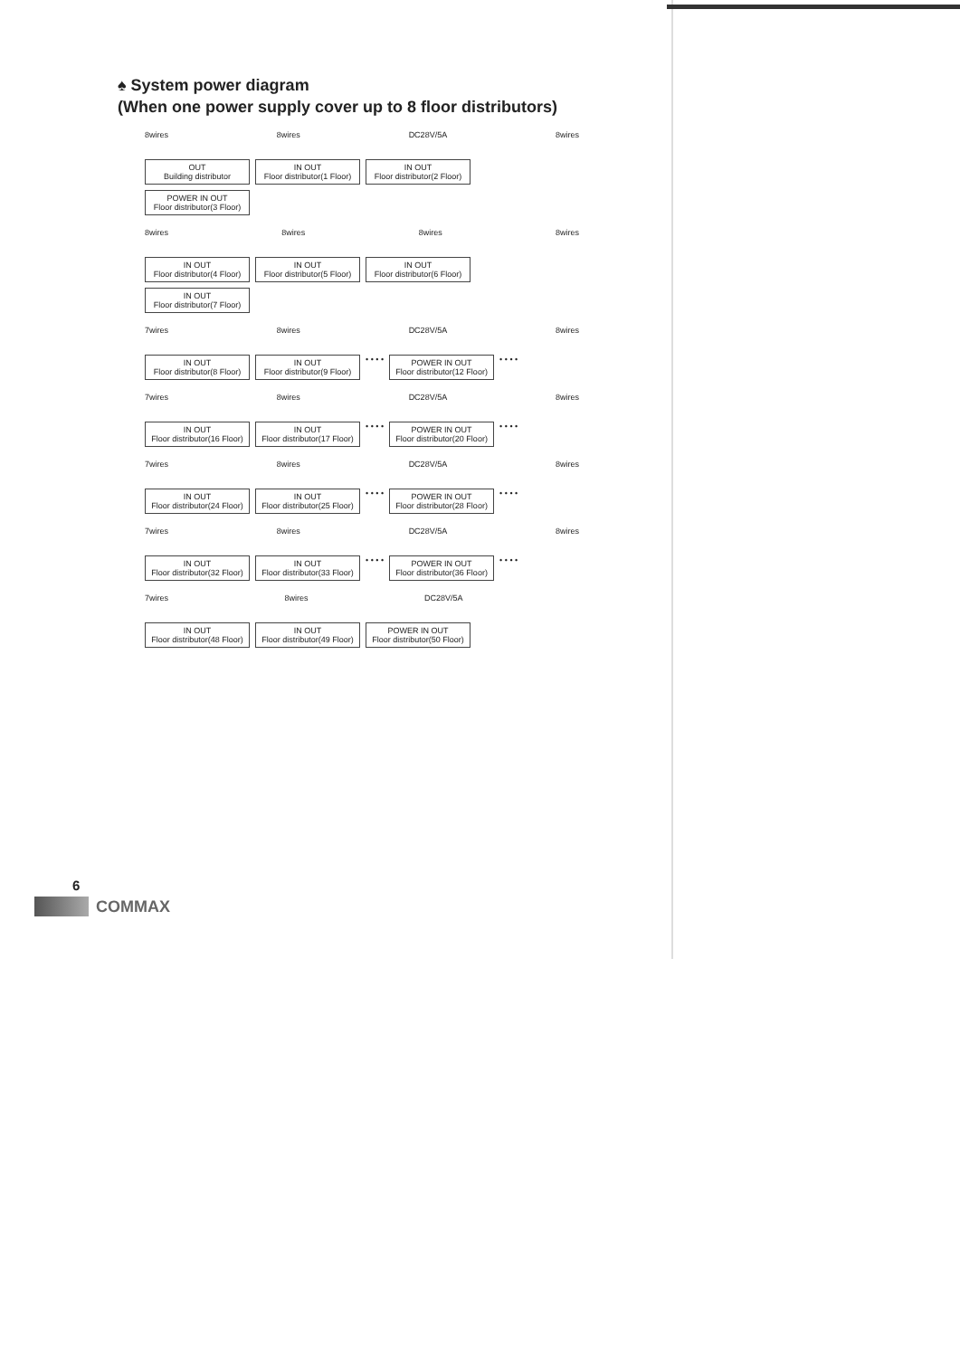♠ System power diagram
(When one power supply cover up to 8 floor distributors)
8wires 8wires DC28V/5A 8wires
OUT
Building distributor
IN OUT
Floor distributor(1 Floor)
IN OUT
Floor distributor(2 Floor)
POWER IN OUT
Floor distributor(3 Floor)
8wires 8wires 8wires 8wires
IN OUT
Floor distributor(4 Floor)
IN OUT
Floor distributor(5 Floor)
IN OUT
Floor distributor(6 Floor)
IN OUT
Floor distributor(7 Floor)
7wires 8wires DC28V/5A 8wires
IN OUT
Floor distributor(8 Floor)
IN OUT
Floor distributor(9 Floor)
• • • •
POWER IN OUT
Floor distributor(12 Floor)
• • • •
7wires 8wires DC28V/5A 8wires
IN OUT
Floor distributor(16 Floor)
IN OUT
Floor distributor(17 Floor)
• • • •
POWER IN OUT
Floor distributor(20 Floor)
• • • •
7wires 8wires DC28V/5A 8wires
IN OUT
Floor distributor(24 Floor)
IN OUT
Floor distributor(25 Floor)
• • • •
POWER IN OUT
Floor distributor(28 Floor)
• • • •
7wires 8wires DC28V/5A 8wires
IN OUT
Floor distributor(32 Floor)
IN OUT
Floor distributor(33 Floor)
• • • •
POWER IN OUT
Floor distributor(36 Floor)
• • • •
7wires 8wires DC28V/5A
IN OUT
Floor distributor(48 Floor)
IN OUT
Floor distributor(49 Floor)
POWER IN OUT
Floor distributor(50 Floor)
6
COMMAX